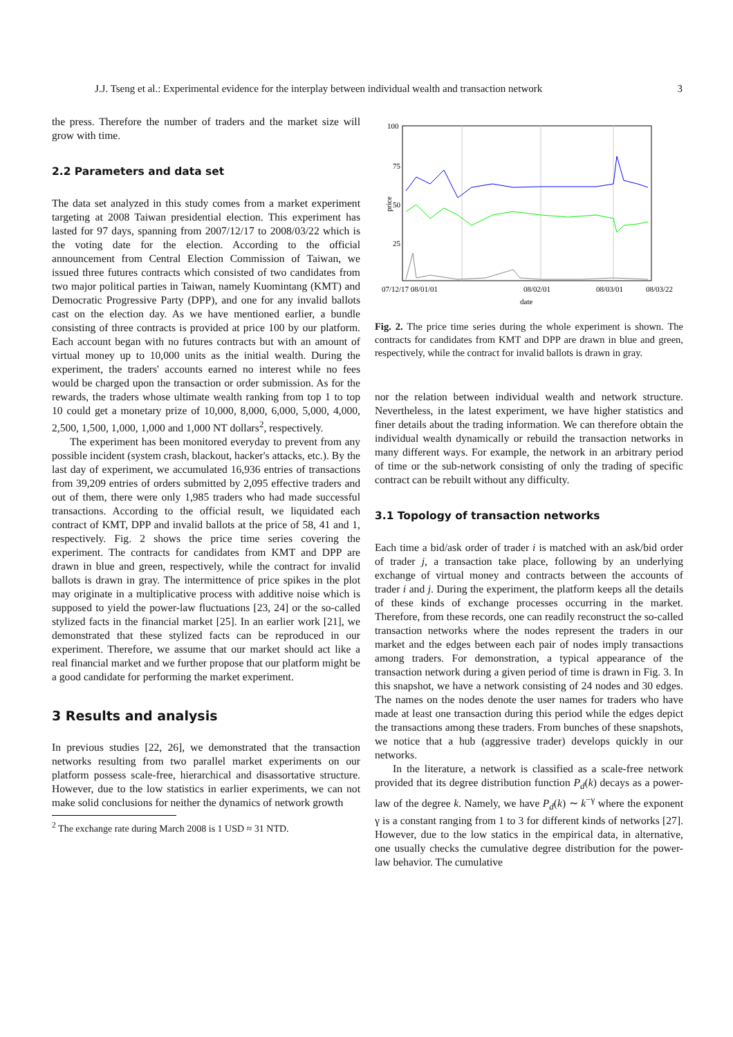J.J. Tseng et al.: Experimental evidence for the interplay between individual wealth and transaction network 3
the press. Therefore the number of traders and the market size will grow with time.
2.2 Parameters and data set
The data set analyzed in this study comes from a market experiment targeting at 2008 Taiwan presidential election. This experiment has lasted for 97 days, spanning from 2007/12/17 to 2008/03/22 which is the voting date for the election. According to the official announcement from Central Election Commission of Taiwan, we issued three futures contracts which consisted of two candidates from two major political parties in Taiwan, namely Kuomintang (KMT) and Democratic Progressive Party (DPP), and one for any invalid ballots cast on the election day. As we have mentioned earlier, a bundle consisting of three contracts is provided at price 100 by our platform. Each account began with no futures contracts but with an amount of virtual money up to 10,000 units as the initial wealth. During the experiment, the traders' accounts earned no interest while no fees would be charged upon the transaction or order submission. As for the rewards, the traders whose ultimate wealth ranking from top 1 to top 10 could get a monetary prize of 10,000, 8,000, 6,000, 5,000, 4,000, 2,500, 1,500, 1,000, 1,000 and 1,000 NT dollars<sup>2</sup>, respectively.
The experiment has been monitored everyday to prevent from any possible incident (system crash, blackout, hacker's attacks, etc.). By the last day of experiment, we accumulated 16,936 entries of transactions from 39,209 entries of orders submitted by 2,095 effective traders and out of them, there were only 1,985 traders who had made successful transactions. According to the official result, we liquidated each contract of KMT, DPP and invalid ballots at the price of 58, 41 and 1, respectively. Fig. 2 shows the price time series covering the experiment. The contracts for candidates from KMT and DPP are drawn in blue and green, respectively, while the contract for invalid ballots is drawn in gray. The intermittence of price spikes in the plot may originate in a multiplicative process with additive noise which is supposed to yield the power-law fluctuations [23, 24] or the so-called stylized facts in the financial market [25]. In an earlier work [21], we demonstrated that these stylized facts can be reproduced in our experiment. Therefore, we assume that our market should act like a real financial market and we further propose that our platform might be a good candidate for performing the market experiment.
3 Results and analysis
In previous studies [22, 26], we demonstrated that the transaction networks resulting from two parallel market experiments on our platform possess scale-free, hierarchical and disassortative structure. However, due to the low statistics in earlier experiments, we can not make solid conclusions for neither the dynamics of network growth
<sup>2</sup> The exchange rate during March 2008 is 1 USD ≈ 31 NTD.
price
100
75
50
25
07/12/17 08/01/01
08/02/01
08/03/01
08/03/22
date
Fig. 2. The price time series during the whole experiment is shown. The contracts for candidates from KMT and DPP are drawn in blue and green, respectively, while the contract for invalid ballots is drawn in gray.
nor the relation between individual wealth and network structure. Nevertheless, in the latest experiment, we have higher statistics and finer details about the trading information. We can therefore obtain the individual wealth dynamically or rebuild the transaction networks in many different ways. For example, the network in an arbitrary period of time or the sub-network consisting of only the trading of specific contract can be rebuilt without any difficulty.
3.1 Topology of transaction networks
Each time a bid/ask order of trader i is matched with an ask/bid order of trader j, a transaction take place, following by an underlying exchange of virtual money and contracts between the accounts of trader i and j. During the experiment, the platform keeps all the details of these kinds of exchange processes occurring in the market. Therefore, from these records, one can readily reconstruct the so-called transaction networks where the nodes represent the traders in our market and the edges between each pair of nodes imply transactions among traders. For demonstration, a typical appearance of the transaction network during a given period of time is drawn in Fig. 3. In this snapshot, we have a network consisting of 24 nodes and 30 edges. The names on the nodes denote the user names for traders who have made at least one transaction during this period while the edges depict the transactions among these traders. From bunches of these snapshots, we notice that a hub (aggressive trader) develops quickly in our networks.
In the literature, a network is classified as a scale-free network provided that its degree distribution function P<sub>d</sub>(k) decays as a power-law of the degree k. Namely, we have P<sub>d</sub>(k) ∼ k<sup>−γ</sup> where the exponent γ is a constant ranging from 1 to 3 for different kinds of networks [27]. However, due to the low statics in the empirical data, in alternative, one usually checks the cumulative degree distribution for the power-law behavior. The cumulative